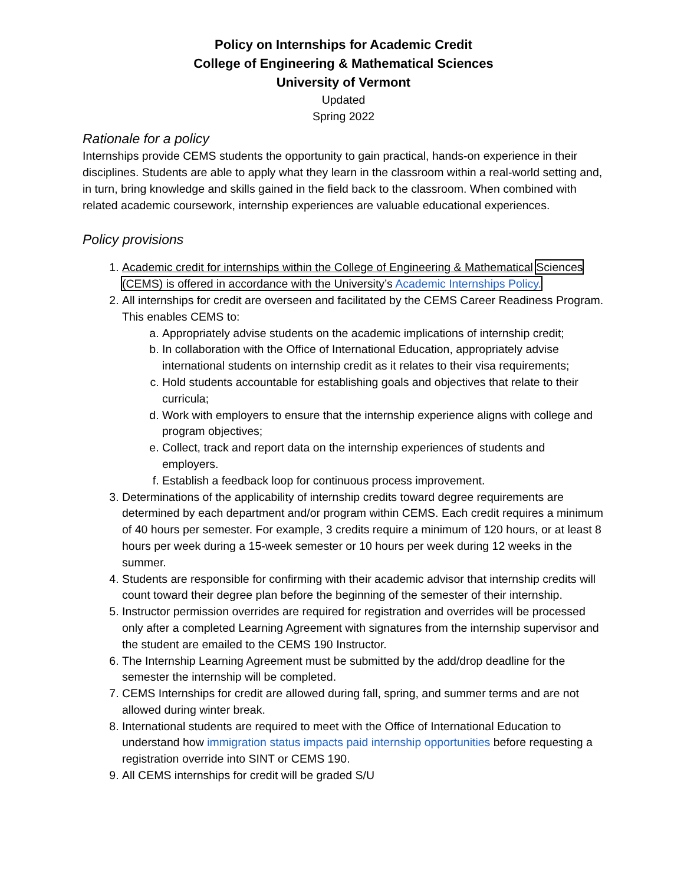Policy on Internships for Academic Credit
College of Engineering & Mathematical Sciences
University of Vermont
Updated
Spring 2022
Rationale for a policy
Internships provide CEMS students the opportunity to gain practical, hands-on experience in their disciplines. Students are able to apply what they learn in the classroom within a real-world setting and, in turn, bring knowledge and skills gained in the field back to the classroom. When combined with related academic coursework, internship experiences are valuable educational experiences.
Policy provisions
1. Academic credit for internships within the College of Engineering & Mathematical Sciences (CEMS) is offered in accordance with the University’s Academic Internships Policy.
2. All internships for credit are overseen and facilitated by the CEMS Career Readiness Program. This enables CEMS to:
a. Appropriately advise students on the academic implications of internship credit;
b. In collaboration with the Office of International Education, appropriately advise international students on internship credit as it relates to their visa requirements;
c. Hold students accountable for establishing goals and objectives that relate to their curricula;
d. Work with employers to ensure that the internship experience aligns with college and program objectives;
e. Collect, track and report data on the internship experiences of students and employers.
f. Establish a feedback loop for continuous process improvement.
3. Determinations of the applicability of internship credits toward degree requirements are determined by each department and/or program within CEMS. Each credit requires a minimum of 40 hours per semester. For example, 3 credits require a minimum of 120 hours, or at least 8 hours per week during a 15-week semester or 10 hours per week during 12 weeks in the summer.
4. Students are responsible for confirming with their academic advisor that internship credits will count toward their degree plan before the beginning of the semester of their internship.
5. Instructor permission overrides are required for registration and overrides will be processed only after a completed Learning Agreement with signatures from the internship supervisor and the student are emailed to the CEMS 190 Instructor.
6. The Internship Learning Agreement must be submitted by the add/drop deadline for the semester the internship will be completed.
7. CEMS Internships for credit are allowed during fall, spring, and summer terms and are not allowed during winter break.
8. International students are required to meet with the Office of International Education to understand how immigration status impacts paid internship opportunities before requesting a registration override into SINT or CEMS 190.
9. All CEMS internships for credit will be graded S/U